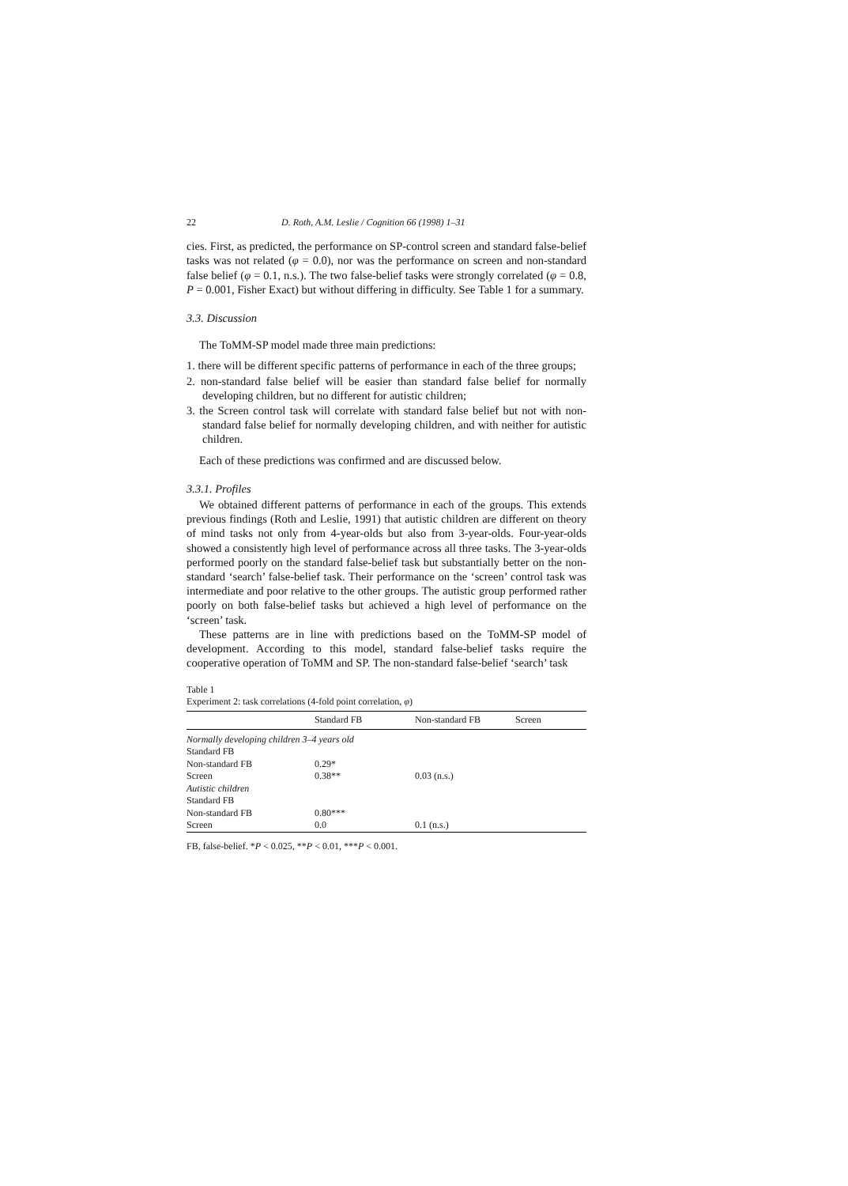22 D. Roth, A.M. Leslie / Cognition 66 (1998) 1–31
cies. First, as predicted, the performance on SP-control screen and standard false-belief tasks was not related (φ = 0.0), nor was the performance on screen and non-standard false belief (φ = 0.1, n.s.). The two false-belief tasks were strongly correlated (φ = 0.8, P = 0.001, Fisher Exact) but without differing in difficulty. See Table 1 for a summary.
3.3. Discussion
The ToMM-SP model made three main predictions:
1. there will be different specific patterns of performance in each of the three groups;
2. non-standard false belief will be easier than standard false belief for normally developing children, but no different for autistic children;
3. the Screen control task will correlate with standard false belief but not with non-standard false belief for normally developing children, and with neither for autistic children.
Each of these predictions was confirmed and are discussed below.
3.3.1. Profiles
We obtained different patterns of performance in each of the groups. This extends previous findings (Roth and Leslie, 1991) that autistic children are different on theory of mind tasks not only from 4-year-olds but also from 3-year-olds. Four-year-olds showed a consistently high level of performance across all three tasks. The 3-year-olds performed poorly on the standard false-belief task but substantially better on the non-standard ‘search’ false-belief task. Their performance on the ‘screen’ control task was intermediate and poor relative to the other groups. The autistic group performed rather poorly on both false-belief tasks but achieved a high level of performance on the ‘screen’ task.
These patterns are in line with predictions based on the ToMM-SP model of development. According to this model, standard false-belief tasks require the cooperative operation of ToMM and SP. The non-standard false-belief ‘search’ task
Table 1
Experiment 2: task correlations (4-fold point correlation, φ)
| | Standard FB | Non-standard FB | Screen |
| --- | --- | --- | --- |
| Normally developing children 3–4 years old | | | |
| Standard FB | | | |
| Non-standard FB | 0.29* | | |
| Screen | 0.38** | 0.03 (n.s.) | |
| Autistic children | | | |
| Standard FB | | | |
| Non-standard FB | 0.80*** | | |
| Screen | 0.0 | 0.1 (n.s.) | |
FB, false-belief. *P < 0.025, **P < 0.01, ***P < 0.001.